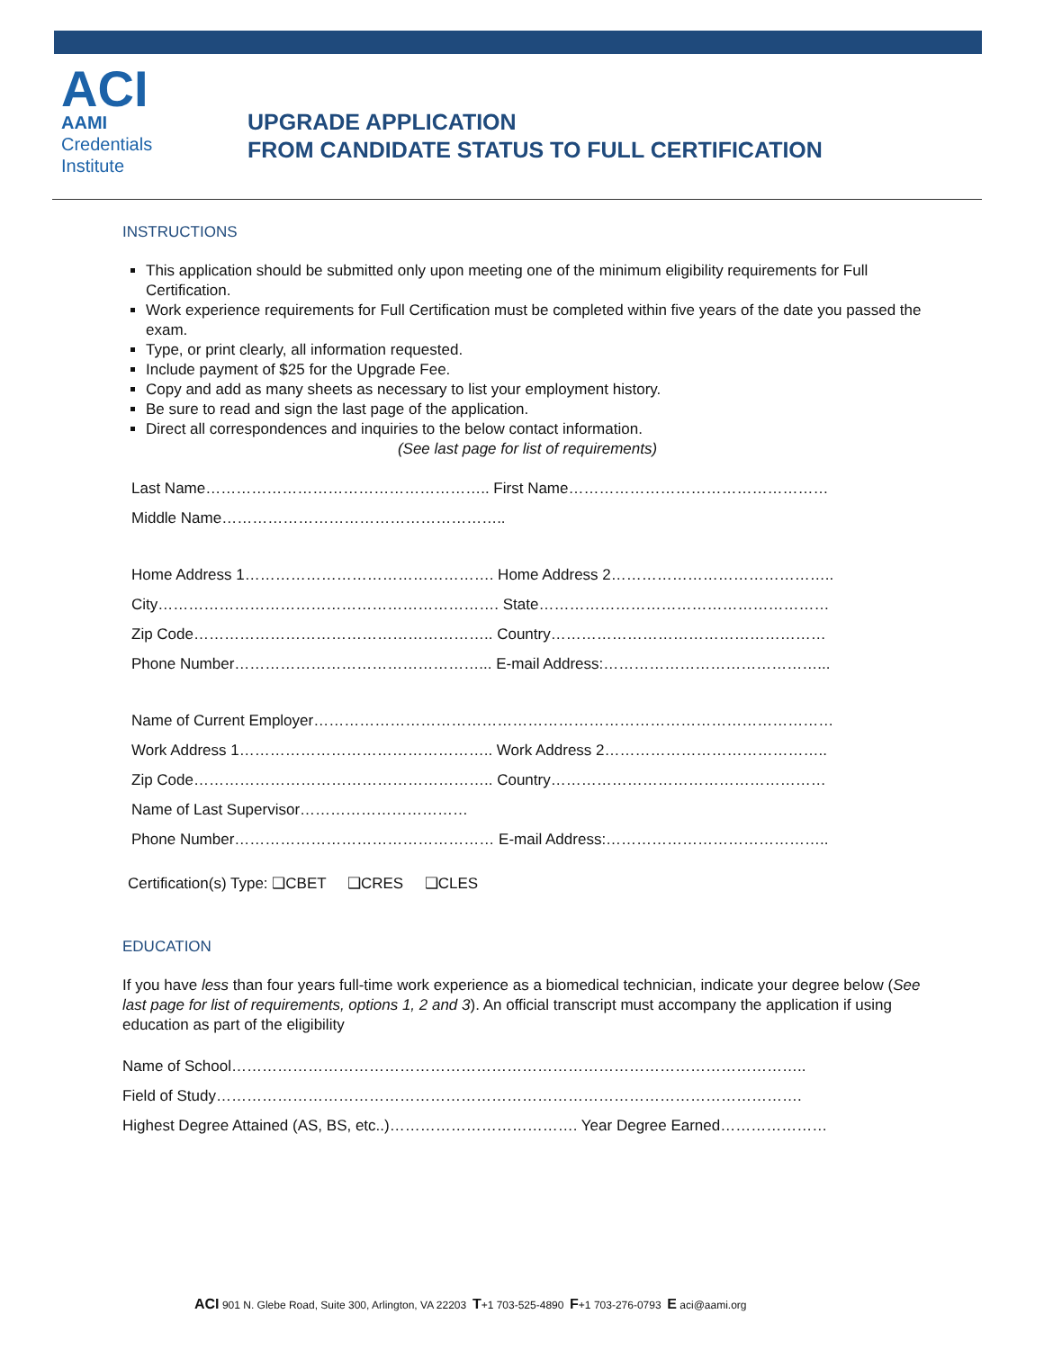ACI
AAMI
Credentials
Institute
UPGRADE APPLICATION
FROM CANDIDATE STATUS TO FULL CERTIFICATION
INSTRUCTIONS
This application should be submitted only upon meeting one of the minimum eligibility requirements for Full Certification.
Work experience requirements for Full Certification must be completed within five years of the date you passed the exam.
Type, or print clearly, all information requested.
Include payment of $25 for the Upgrade Fee.
Copy and add as many sheets as necessary to list your employment history.
Be sure to read and sign the last page of the application.
Direct all correspondences and inquiries to the below contact information.
(See last page for list of requirements)
Last Name……………………………………………….. First Name……………………………………………
Middle Name………………………………………………..
Home Address 1…………………………………………. Home Address 2……………………………………..
City…………………………………………………………. State…………………………………………………
Zip Code………………………………………………….. Country………………………………………………
Phone Number…………………………………………... E-mail Address:……………………………………...
Name of Current Employer…………………………………………………………………………………………
Work Address 1………………………………………….. Work Address 2……………………………………..
Zip Code………………………………………………….. Country………………………………………………
Name of Last Supervisor……………………………
Phone Number…………………………………………… E-mail Address:……………………………………..
Certification(s) Type: ❑CBET ❑CRES ❑CLES
EDUCATION
If you have less than four years full-time work experience as a biomedical technician, indicate your degree below (See last page for list of requirements, options 1, 2 and 3). An official transcript must accompany the application if using education as part of the eligibility
Name of School…………………………………………………………………………………………………..
Field of Study…………………………………………………………………………………………………….
Highest Degree Attained (AS, BS, etc..)………………………………. Year Degree Earned…………………
ACI 901 N. Glebe Road, Suite 300, Arlington, VA 22203 T+1 703-525-4890 F+1 703-276-0793 E aci@aami.org